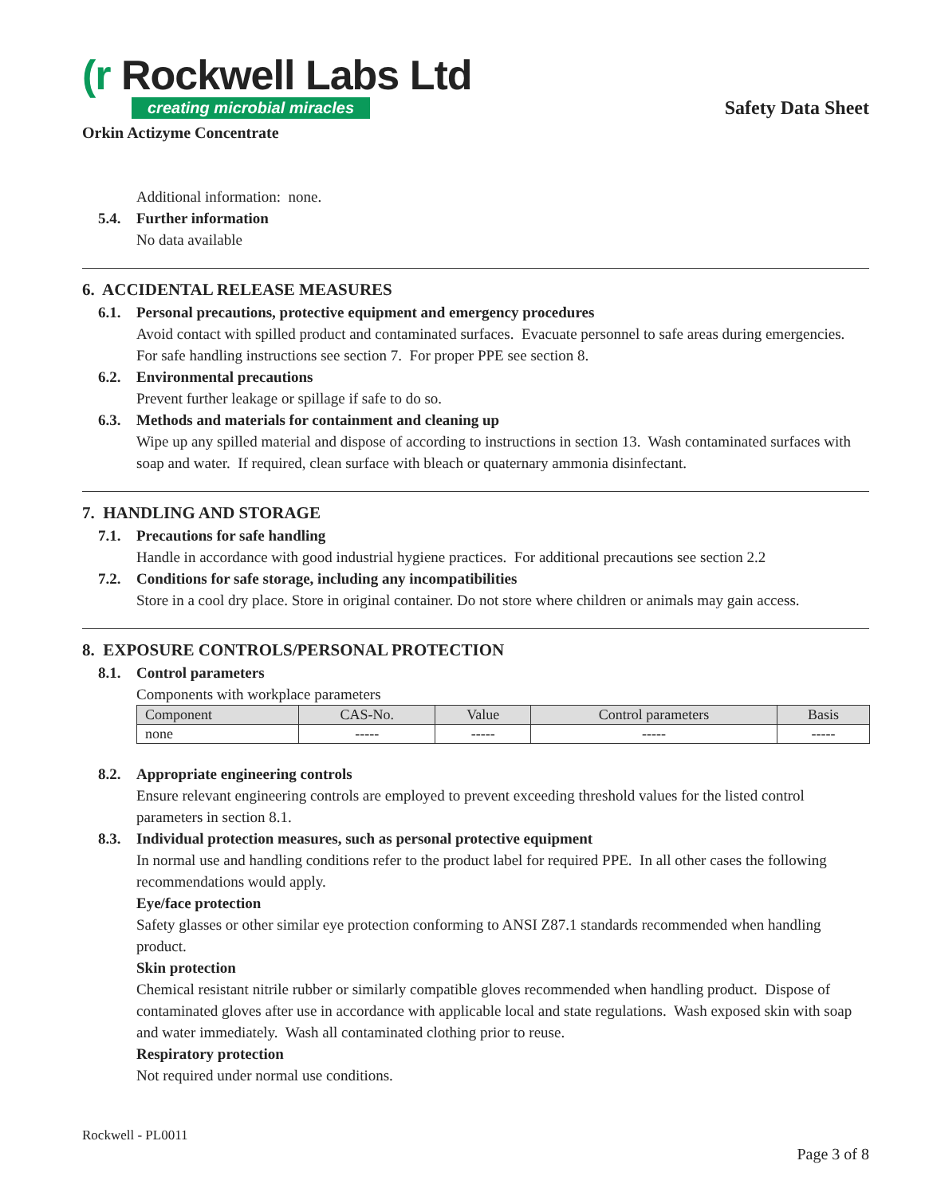(r Rockwell Labs Ltd
creating microbial miracles
Safety Data Sheet
Orkin Actizyme Concentrate
Additional information: none.
5.4. Further information
No data available
6. ACCIDENTAL RELEASE MEASURES
6.1. Personal precautions, protective equipment and emergency procedures
Avoid contact with spilled product and contaminated surfaces. Evacuate personnel to safe areas during emergencies. For safe handling instructions see section 7. For proper PPE see section 8.
6.2. Environmental precautions
Prevent further leakage or spillage if safe to do so.
6.3. Methods and materials for containment and cleaning up
Wipe up any spilled material and dispose of according to instructions in section 13. Wash contaminated surfaces with soap and water. If required, clean surface with bleach or quaternary ammonia disinfectant.
7. HANDLING AND STORAGE
7.1. Precautions for safe handling
Handle in accordance with good industrial hygiene practices. For additional precautions see section 2.2
7.2. Conditions for safe storage, including any incompatibilities
Store in a cool dry place. Store in original container. Do not store where children or animals may gain access.
8. EXPOSURE CONTROLS/PERSONAL PROTECTION
8.1. Control parameters
Components with workplace parameters
| Component | CAS-No. | Value | Control parameters | Basis |
| --- | --- | --- | --- | --- |
| none | ----- | ----- | ----- | ----- |
8.2. Appropriate engineering controls
Ensure relevant engineering controls are employed to prevent exceeding threshold values for the listed control parameters in section 8.1.
8.3. Individual protection measures, such as personal protective equipment
In normal use and handling conditions refer to the product label for required PPE. In all other cases the following recommendations would apply.
Eye/face protection
Safety glasses or other similar eye protection conforming to ANSI Z87.1 standards recommended when handling product.
Skin protection
Chemical resistant nitrile rubber or similarly compatible gloves recommended when handling product. Dispose of contaminated gloves after use in accordance with applicable local and state regulations. Wash exposed skin with soap and water immediately. Wash all contaminated clothing prior to reuse.
Respiratory protection
Not required under normal use conditions.
Rockwell - PL0011
Page 3 of 8